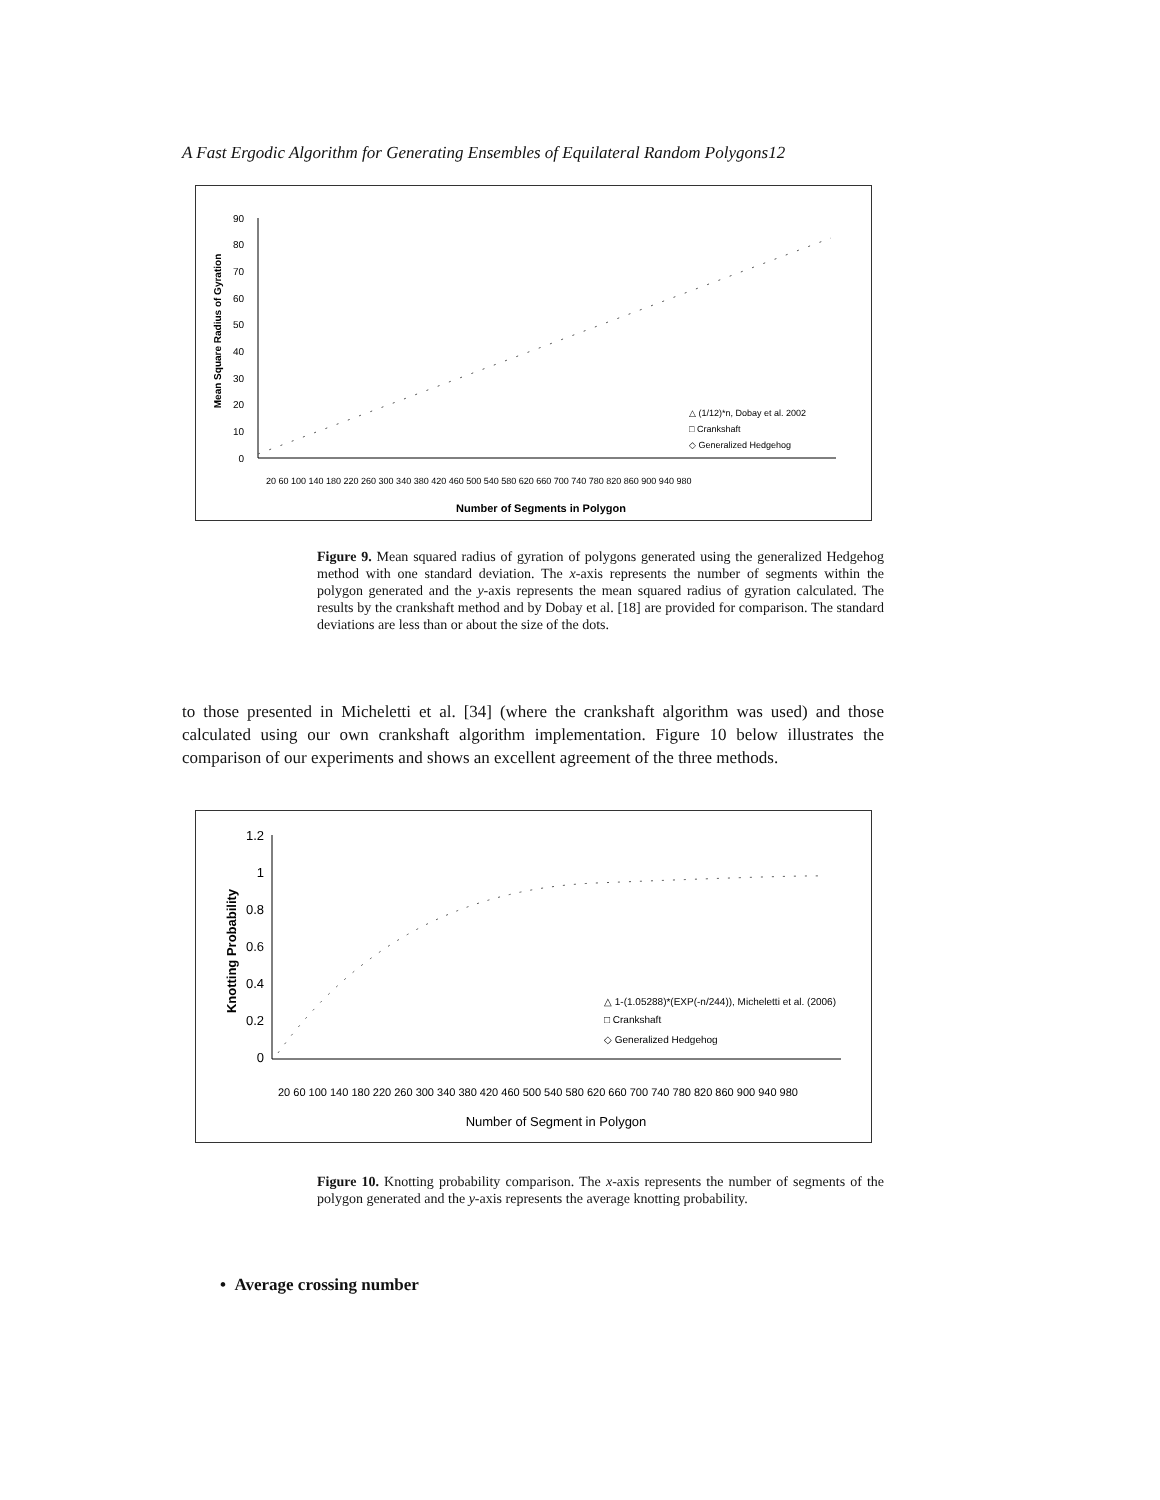A Fast Ergodic Algorithm for Generating Ensembles of Equilateral Random Polygons12
90
80
70
60
50
40
30
20
10
0
Mean Square Radius of Gyration
Number of Segments in Polygon
20 60 100 140 180 220 260 300 340 380 420 460 500 540 580 620 660 700 740 780 820 860 900 940 980
△ (1/12)*n, Dobay et al. 2002
□ Crankshaft
◇ Generalized Hedgehog
Figure 9. Mean squared radius of gyration of polygons generated using the generalized Hedgehog method with one standard deviation. The x-axis represents the number of segments within the polygon generated and the y-axis represents the mean squared radius of gyration calculated. The results by the crankshaft method and by Dobay et al. [18] are provided for comparison. The standard deviations are less than or about the size of the dots.
to those presented in Micheletti et al. [34] (where the crankshaft algorithm was used) and those calculated using our own crankshaft algorithm implementation. Figure 10 below illustrates the comparison of our experiments and shows an excellent agreement of the three methods.
1.2
1
0.8
0.6
0.4
0.2
0
Knotting Probability
Number of Segment in Polygon
20 60 100 140 180 220 260 300 340 380 420 460 500 540 580 620 660 700 740 780 820 860 900 940 980
△ 1-(1.05288)*(EXP(-n/244)), Micheletti et al. (2006)
□ Crankshaft
◇ Generalized Hedgehog
Figure 10. Knotting probability comparison. The x-axis represents the number of segments of the polygon generated and the y-axis represents the average knotting probability.
• Average crossing number